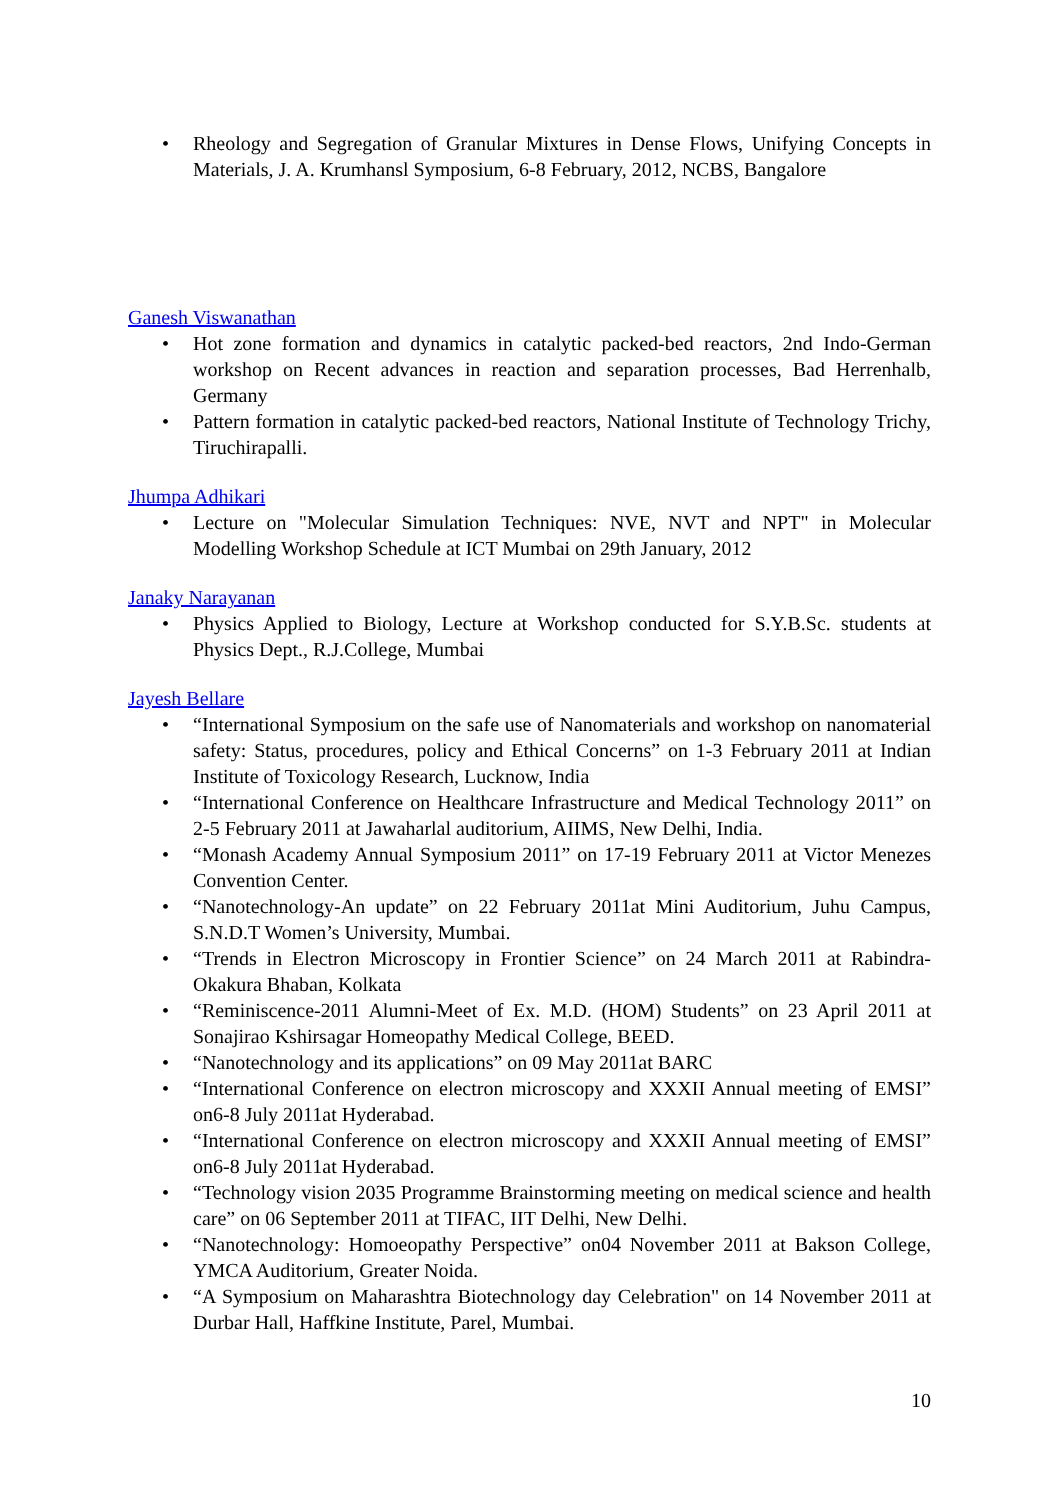• Rheology and Segregation of Granular Mixtures in Dense Flows, Unifying Concepts in Materials, J. A. Krumhansl Symposium, 6-8 February, 2012, NCBS, Bangalore
Ganesh Viswanathan
• Hot zone formation and dynamics in catalytic packed-bed reactors, 2nd Indo-German workshop on Recent advances in reaction and separation processes, Bad Herrenhalb, Germany
• Pattern formation in catalytic packed-bed reactors, National Institute of Technology Trichy, Tiruchirapalli.
Jhumpa Adhikari
• Lecture on "Molecular Simulation Techniques: NVE, NVT and NPT" in Molecular Modelling Workshop Schedule at ICT Mumbai on 29th January, 2012
Janaky Narayanan
• Physics Applied to Biology, Lecture at Workshop conducted for S.Y.B.Sc. students at Physics Dept., R.J.College, Mumbai
Jayesh Bellare
• “International Symposium on the safe use of Nanomaterials and workshop on nanomaterial safety: Status, procedures, policy and Ethical Concerns” on 1-3 February 2011 at Indian Institute of Toxicology Research, Lucknow, India
• “International Conference on Healthcare Infrastructure and Medical Technology 2011” on 2-5 February 2011 at Jawaharlal auditorium, AIIMS, New Delhi, India.
• “Monash Academy Annual Symposium 2011” on 17-19 February 2011 at Victor Menezes Convention Center.
• “Nanotechnology-An update” on 22 February 2011at Mini Auditorium, Juhu Campus, S.N.D.T Women’s University, Mumbai.
• “Trends in Electron Microscopy in Frontier Science” on 24 March 2011 at Rabindra-Okakura Bhaban, Kolkata
• “Reminiscence-2011 Alumni-Meet of Ex. M.D. (HOM) Students” on 23 April 2011 at Sonajirao Kshirsagar Homeopathy Medical College, BEED.
• “Nanotechnology and its applications” on 09 May 2011at BARC
• “International Conference on electron microscopy and XXXII Annual meeting of EMSI” on6-8 July 2011at Hyderabad.
• “International Conference on electron microscopy and XXXII Annual meeting of EMSI” on6-8 July 2011at Hyderabad.
• “Technology vision 2035 Programme Brainstorming meeting on medical science and health care” on 06 September 2011 at TIFAC, IIT Delhi, New Delhi.
• “Nanotechnology: Homoeopathy Perspective” on04 November 2011 at Bakson College, YMCA Auditorium, Greater Noida.
• “A Symposium on Maharashtra Biotechnology day Celebration" on 14 November 2011 at Durbar Hall, Haffkine Institute, Parel, Mumbai.
10